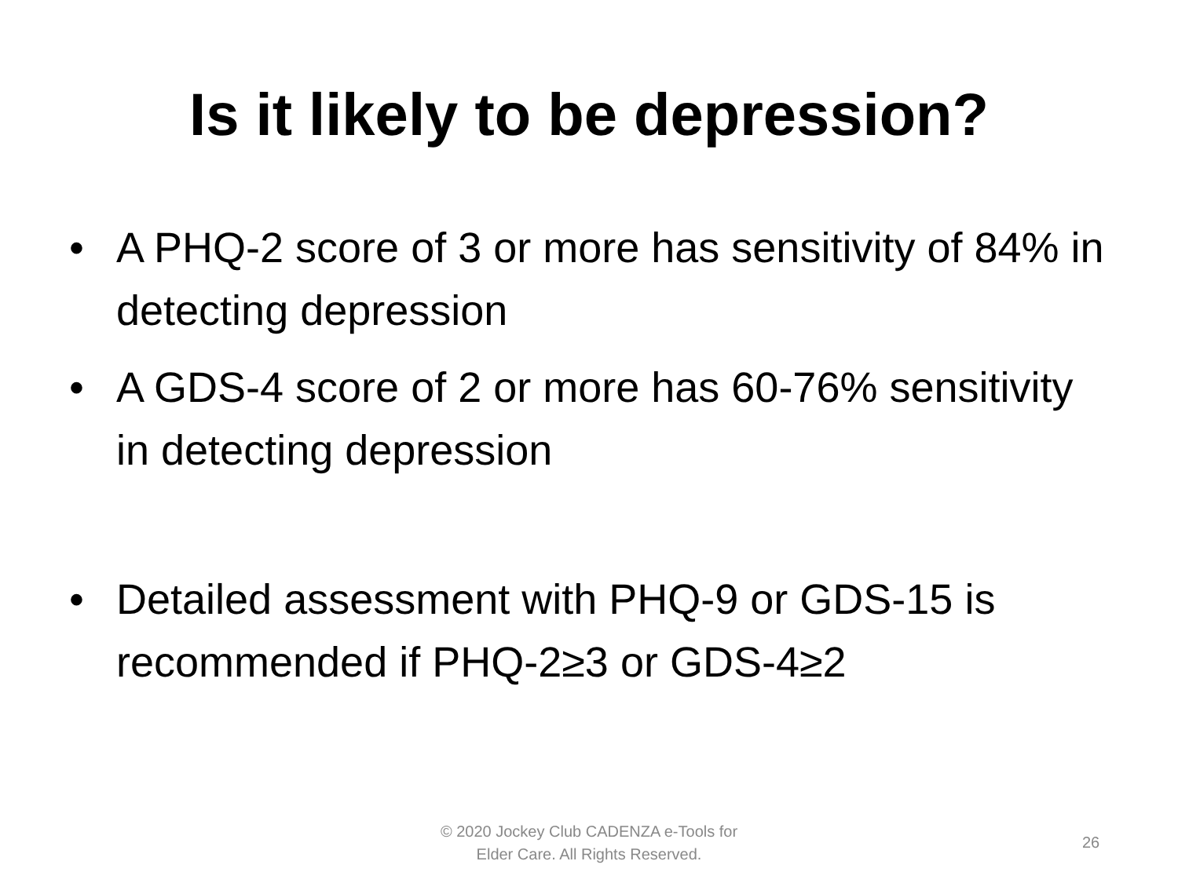Is it likely to be depression?
• A PHQ-2 score of 3 or more has sensitivity of 84% in detecting depression
• A GDS-4 score of 2 or more has 60-76% sensitivity in detecting depression
• Detailed assessment with PHQ-9 or GDS-15 is recommended if PHQ-2≥3 or GDS-4≥2
© 2020 Jockey Club CADENZA e-Tools for
Elder Care. All Rights Reserved.
26